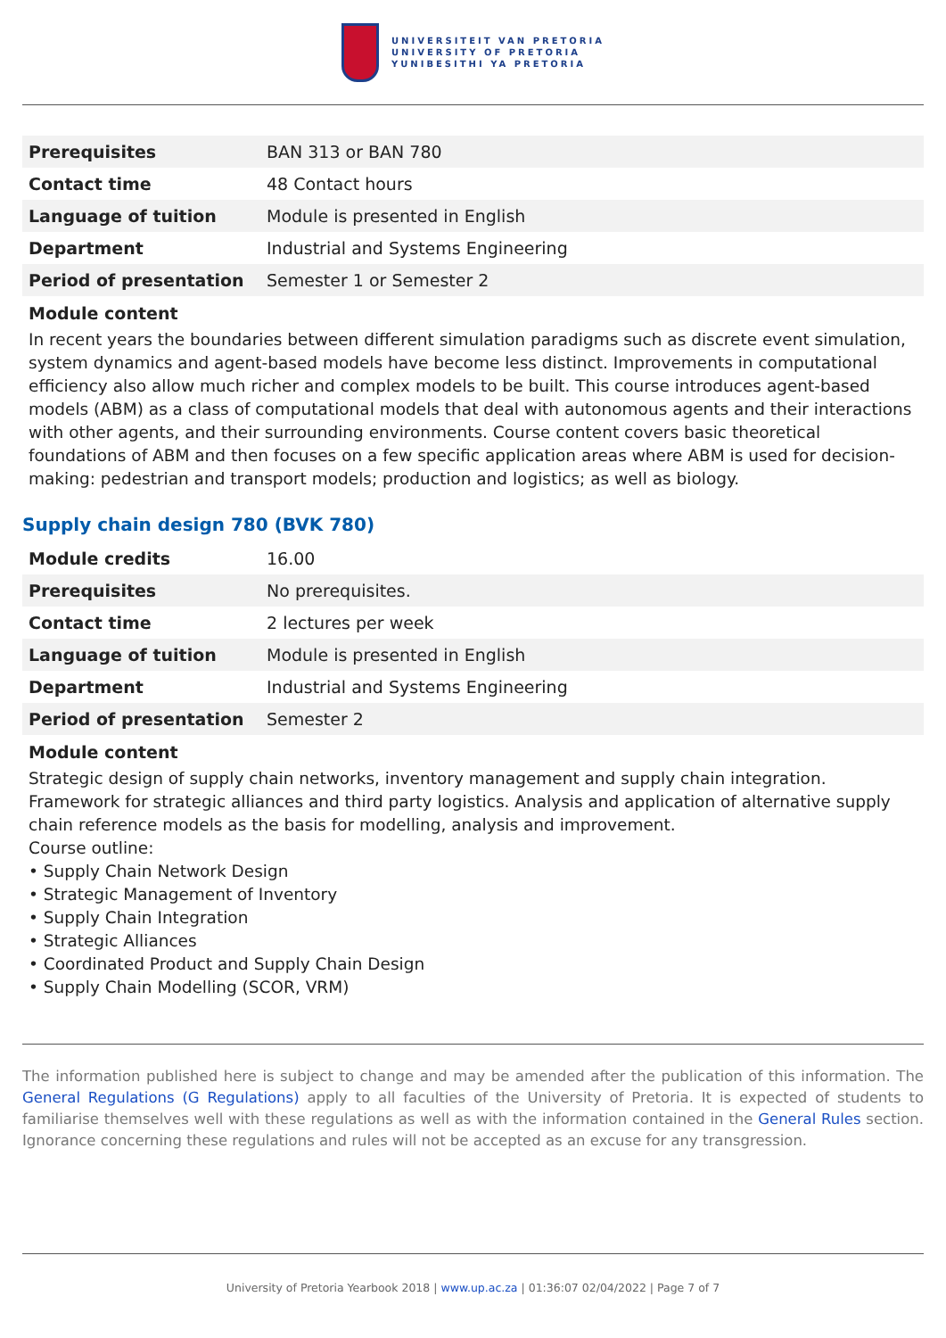UNIVERSITEIT VAN PRETORIA
UNIVERSITY OF PRETORIA
YUNIBESITHI YA PRETORIA
| Prerequisites | BAN 313 or BAN 780 |
| Contact time | 48 Contact hours |
| Language of tuition | Module is presented in English |
| Department | Industrial and Systems Engineering |
| Period of presentation | Semester 1 or Semester 2 |
Module content
In recent years the boundaries between different simulation paradigms such as discrete event simulation, system dynamics and agent-based models have become less distinct. Improvements in computational efficiency also allow much richer and complex models to be built. This course introduces agent-based models (ABM) as a class of computational models that deal with autonomous agents and their interactions with other agents, and their surrounding environments. Course content covers basic theoretical foundations of ABM and then focuses on a few specific application areas where ABM is used for decision-making: pedestrian and transport models; production and logistics; as well as biology.
Supply chain design 780 (BVK 780)
| Module credits | 16.00 |
| Prerequisites | No prerequisites. |
| Contact time | 2 lectures per week |
| Language of tuition | Module is presented in English |
| Department | Industrial and Systems Engineering |
| Period of presentation | Semester 2 |
Module content
Strategic design of supply chain networks, inventory management and supply chain integration. Framework for strategic alliances and third party logistics. Analysis and application of alternative supply chain reference models as the basis for modelling, analysis and improvement.
Course outline:
• Supply Chain Network Design
• Strategic Management of Inventory
• Supply Chain Integration
• Strategic Alliances
• Coordinated Product and Supply Chain Design
• Supply Chain Modelling (SCOR, VRM)
The information published here is subject to change and may be amended after the publication of this information. The General Regulations (G Regulations) apply to all faculties of the University of Pretoria. It is expected of students to familiarise themselves well with these regulations as well as with the information contained in the General Rules section. Ignorance concerning these regulations and rules will not be accepted as an excuse for any transgression.
University of Pretoria Yearbook 2018 | www.up.ac.za | 01:36:07 02/04/2022 | Page 7 of 7